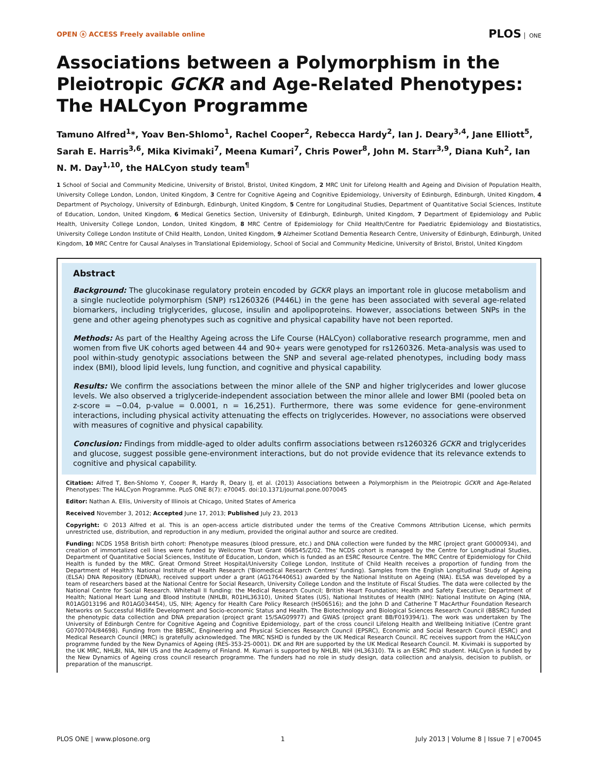OPEN ⓐ ACCESS Freely available online
PLOS ONE
Associations between a Polymorphism in the Pleiotropic GCKR and Age-Related Phenotypes: The HALCyon Programme
Tamuno Alfred<sup>1</sup>*, Yoav Ben-Shlomo<sup>1</sup>, Rachel Cooper<sup>2</sup>, Rebecca Hardy<sup>2</sup>, Ian J. Deary<sup>3,4</sup>, Jane Elliott<sup>5</sup>, Sarah E. Harris<sup>3,6</sup>, Mika Kivimaki<sup>7</sup>, Meena Kumari<sup>7</sup>, Chris Power<sup>8</sup>, John M. Starr<sup>3,9</sup>, Diana Kuh<sup>2</sup>, Ian N. M. Day<sup>1,10</sup>, the HALCyon study team<sup>¶</sup>
1 School of Social and Community Medicine, University of Bristol, Bristol, United Kingdom, 2 MRC Unit for Lifelong Health and Ageing and Division of Population Health, University College London, London, United Kingdom, 3 Centre for Cognitive Ageing and Cognitive Epidemiology, University of Edinburgh, Edinburgh, United Kingdom, 4 Department of Psychology, University of Edinburgh, Edinburgh, United Kingdom, 5 Centre for Longitudinal Studies, Department of Quantitative Social Sciences, Institute of Education, London, United Kingdom, 6 Medical Genetics Section, University of Edinburgh, Edinburgh, United Kingdom, 7 Department of Epidemiology and Public Health, University College London, London, United Kingdom, 8 MRC Centre of Epidemiology for Child Health/Centre for Paediatric Epidemiology and Biostatistics, University College London Institute of Child Health, London, United Kingdom, 9 Alzheimer Scotland Dementia Research Centre, University of Edinburgh, Edinburgh, United Kingdom, 10 MRC Centre for Causal Analyses in Translational Epidemiology, School of Social and Community Medicine, University of Bristol, Bristol, United Kingdom
Abstract
Background: The glucokinase regulatory protein encoded by GCKR plays an important role in glucose metabolism and a single nucleotide polymorphism (SNP) rs1260326 (P446L) in the gene has been associated with several age-related biomarkers, including triglycerides, glucose, insulin and apolipoproteins. However, associations between SNPs in the gene and other ageing phenotypes such as cognitive and physical capability have not been reported.
Methods: As part of the Healthy Ageing across the Life Course (HALCyon) collaborative research programme, men and women from five UK cohorts aged between 44 and 90+ years were genotyped for rs1260326. Meta-analysis was used to pool within-study genotypic associations between the SNP and several age-related phenotypes, including body mass index (BMI), blood lipid levels, lung function, and cognitive and physical capability.
Results: We confirm the associations between the minor allele of the SNP and higher triglycerides and lower glucose levels. We also observed a triglyceride-independent association between the minor allele and lower BMI (pooled beta on z-score = −0.04, p-value = 0.0001, n = 16,251). Furthermore, there was some evidence for gene-environment interactions, including physical activity attenuating the effects on triglycerides. However, no associations were observed with measures of cognitive and physical capability.
Conclusion: Findings from middle-aged to older adults confirm associations between rs1260326 GCKR and triglycerides and glucose, suggest possible gene-environment interactions, but do not provide evidence that its relevance extends to cognitive and physical capability.
Citation: Alfred T, Ben-Shlomo Y, Cooper R, Hardy R, Deary IJ, et al. (2013) Associations between a Polymorphism in the Pleiotropic GCKR and Age-Related Phenotypes: The HALCyon Programme. PLoS ONE 8(7): e70045. doi:10.1371/journal.pone.0070045
Editor: Nathan A. Ellis, University of Illinois at Chicago, United States of America
Received November 3, 2012; Accepted June 17, 2013; Published July 23, 2013
Copyright: © 2013 Alfred et al. This is an open-access article distributed under the terms of the Creative Commons Attribution License, which permits unrestricted use, distribution, and reproduction in any medium, provided the original author and source are credited.
Funding: NCDS 1958 British birth cohort: Phenotype measures (blood pressure, etc.) and DNA collection were funded by the MRC (project grant G0000934), and creation of immortalized cell lines were funded by Wellcome Trust Grant 068545/Z/02. The NCDS cohort is managed by the Centre for Longitudinal Studies, Department of Quantitative Social Sciences, Institute of Education, London, which is funded as an ESRC Resource Centre. The MRC Centre of Epidemiology for Child Health is funded by the MRC. Great Ormond Street Hospital/University College London, Institute of Child Health receives a proportion of funding from the Department of Health's National Institute of Health Research ('Biomedical Research Centres' funding). Samples from the English Longitudinal Study of Ageing (ELSA) DNA Repository (EDNAR), received support under a grant (AG1764406S1) awarded by the National Institute on Ageing (NIA). ELSA was developed by a team of researchers based at the National Centre for Social Research, University College London and the Institute of Fiscal Studies. The data were collected by the National Centre for Social Research. Whitehall II funding: the Medical Research Council; British Heart Foundation; Health and Safety Executive; Department of Health; National Heart Lung and Blood Institute (NHLBI, R01HL36310), United States (US), National Institutes of Health (NIH): National Institute on Aging (NIA, R01AG013196 and R01AG034454), US, NIH; Agency for Health Care Policy Research (HS06516); and the John D and Catherine T MacArthur Foundation Research Networks on Successful Midlife Development and Socio-economic Status and Health. The Biotechnology and Biological Sciences Research Council (BBSRC) funded the phenotypic data collection and DNA preparation (project grant 15/SAG09977) and GWAS (project grant BB/F019394/1). The work was undertaken by The University of Edinburgh Centre for Cognitive Ageing and Cognitive Epidemiology, part of the cross council Lifelong Health and Wellbeing Initiative (Centre grant G0700704/84698). Funding from the BBSRC, Engineering and Physical Sciences Research Council (EPSRC), Economic and Social Research Council (ESRC) and Medical Research Council (MRC) is gratefully acknowledged. The MRC NSHD is funded by the UK Medical Research Council. RC receives support from the HALCyon programme funded by the New Dynamics of Ageing (RES-353-25-0001). DK and RH are supported by the UK Medical Research Council. M. Kivimaki is supported by the UK MRC, NHLBI, NIA, NIH US and the Academy of Finland. M. Kumari is supported by NHLBI, NIH (HL36310). TA is an ESRC PhD student. HALCyon is funded by the New Dynamics of Ageing cross council research programme. The funders had no role in study design, data collection and analysis, decision to publish, or preparation of the manuscript.
PLOS ONE | www.plosone.org 1 July 2013 | Volume 8 | Issue 7 | e70045